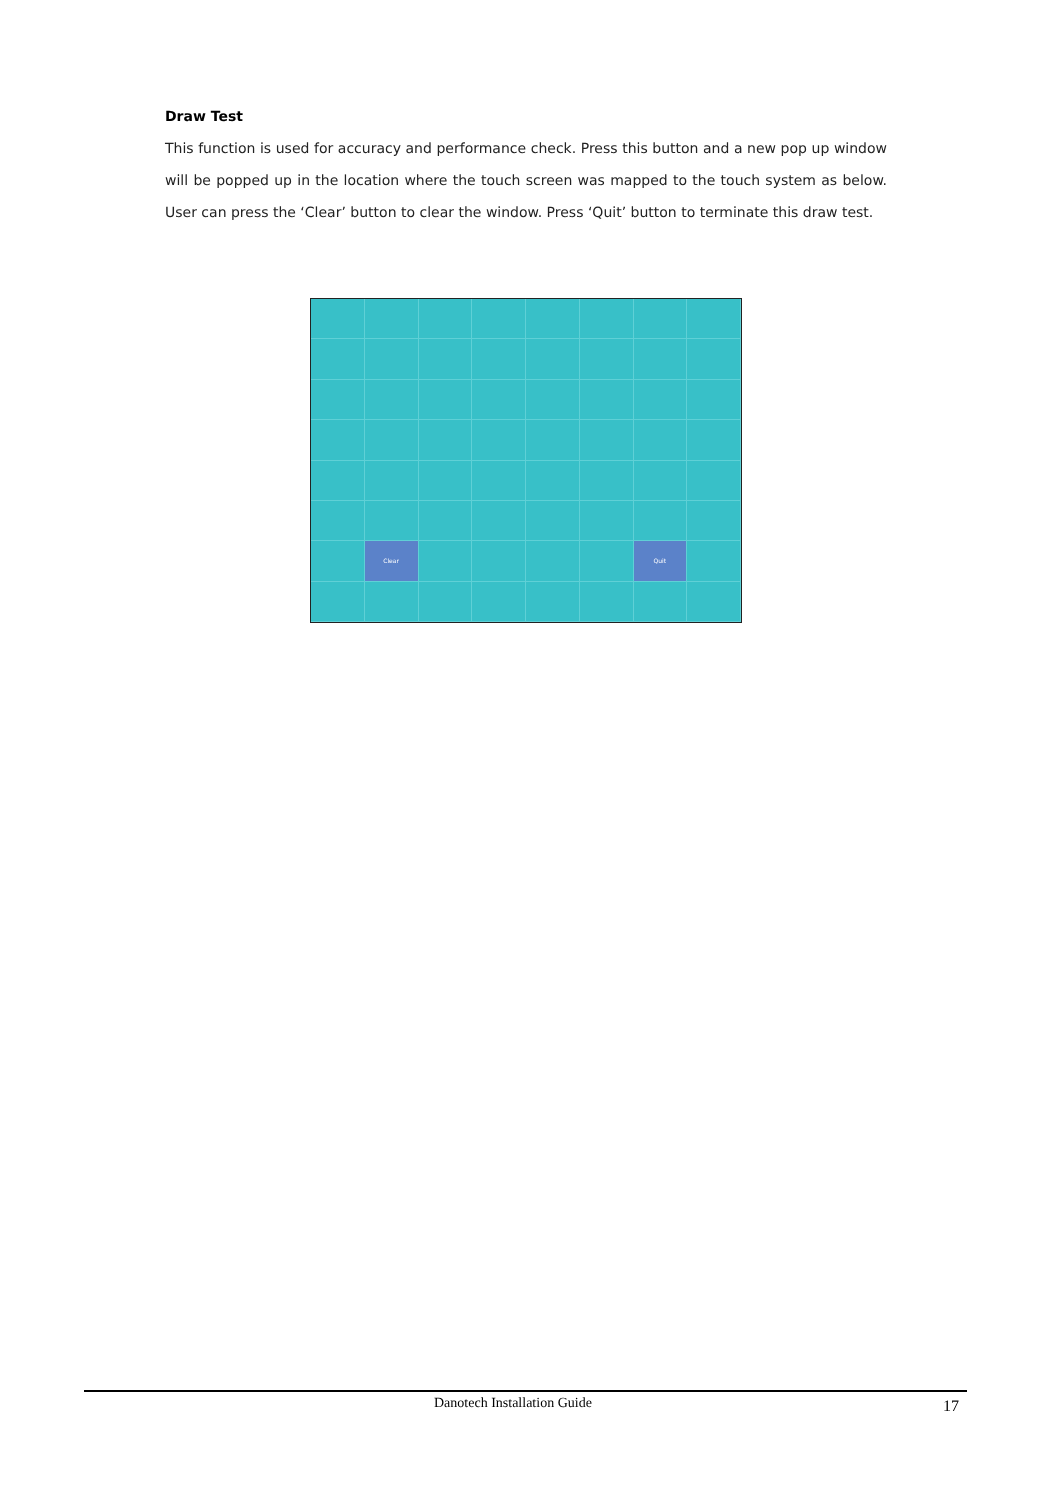Draw Test
This function is used for accuracy and performance check. Press this button and a new pop up window will be popped up in the location where the touch screen was mapped to the touch system as below. User can press the ‘Clear’ button to clear the window. Press ‘Quit’ button to terminate this draw test.
Clear
Quit
Danotech Installation Guide 17